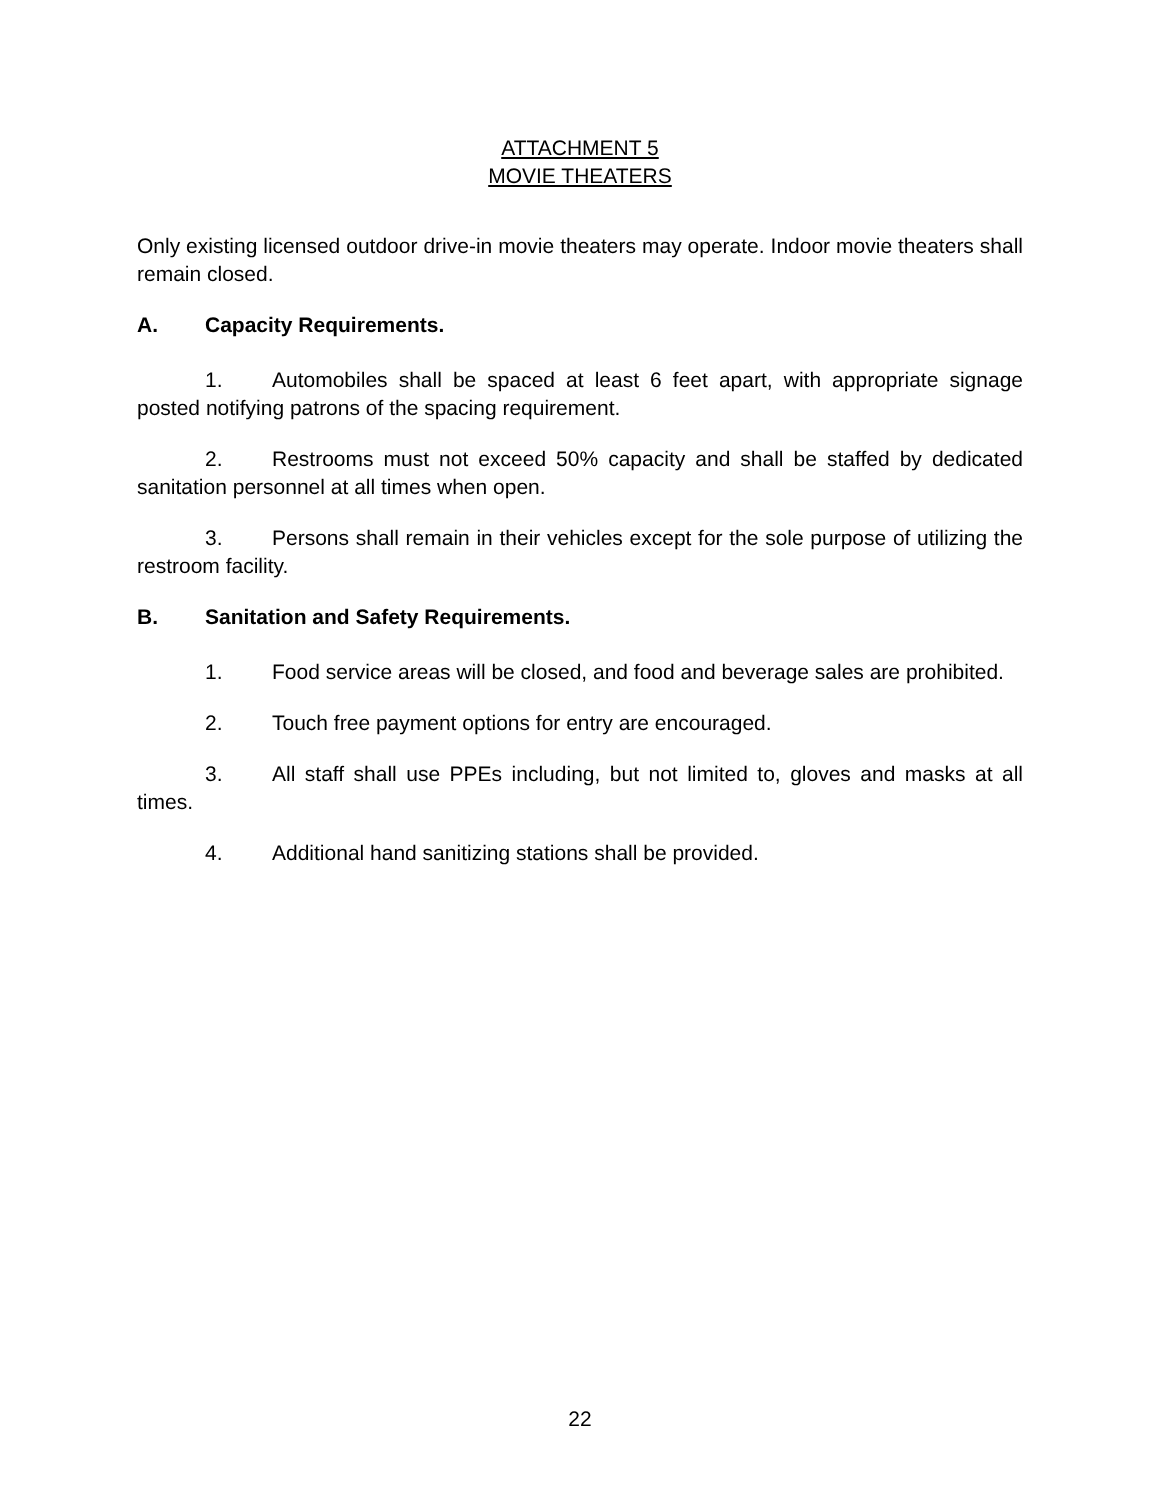ATTACHMENT 5
MOVIE THEATERS
Only existing licensed outdoor drive-in movie theaters may operate. Indoor movie theaters shall remain closed.
A. Capacity Requirements.
1. Automobiles shall be spaced at least 6 feet apart, with appropriate signage posted notifying patrons of the spacing requirement.
2. Restrooms must not exceed 50% capacity and shall be staffed by dedicated sanitation personnel at all times when open.
3. Persons shall remain in their vehicles except for the sole purpose of utilizing the restroom facility.
B. Sanitation and Safety Requirements.
1. Food service areas will be closed, and food and beverage sales are prohibited.
2. Touch free payment options for entry are encouraged.
3. All staff shall use PPEs including, but not limited to, gloves and masks at all times.
4. Additional hand sanitizing stations shall be provided.
22